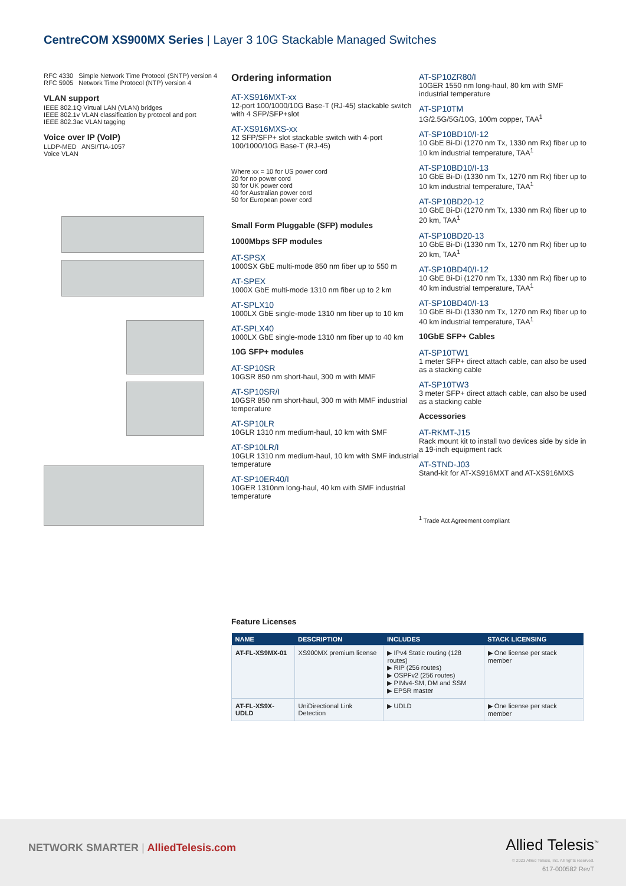CentreCOM XS900MX Series | Layer 3 10G Stackable Managed Switches
RFC 4330 Simple Network Time Protocol (SNTP) version 4
RFC 5905 Network Time Protocol (NTP) version 4
VLAN support
IEEE 802.1Q Virtual LAN (VLAN) bridges
IEEE 802.1v VLAN classification by protocol and port
IEEE 802.3ac VLAN tagging
Voice over IP (VoIP)
LLDP-MED ANSI/TIA-1057
Voice VLAN
Ordering information
AT-XS916MXT-xx
12-port 100/1000/10G Base-T (RJ-45) stackable switch with 4 SFP/SFP+slot
AT-XS916MXS-xx
12 SFP/SFP+ slot stackable switch with 4-port 100/1000/10G Base-T (RJ-45)
Where xx = 10 for US power cord
20 for no power cord
30 for UK power cord
40 for Australian power cord
50 for European power cord
Small Form Pluggable (SFP) modules
1000Mbps SFP modules
AT-SPSX
1000SX GbE multi-mode 850 nm fiber up to 550 m
AT-SPEX
1000X GbE multi-mode 1310 nm fiber up to 2 km
AT-SPLX10
1000LX GbE single-mode 1310 nm fiber up to 10 km
AT-SPLX40
1000LX GbE single-mode 1310 nm fiber up to 40 km
10G SFP+ modules
AT-SP10SR
10GSR 850 nm short-haul, 300 m with MMF
AT-SP10SR/I
10GSR 850 nm short-haul, 300 m with MMF industrial temperature
AT-SP10LR
10GLR 1310 nm medium-haul, 10 km with SMF
AT-SP10LR/I
10GLR 1310 nm medium-haul, 10 km with SMF industrial temperature
AT-SP10ER40/I
10GER 1310nm long-haul, 40 km with SMF industrial temperature
AT-SP10ZR80/I
10GER 1550 nm long-haul, 80 km with SMF industrial temperature
AT-SP10TM
1G/2.5G/5G/10G, 100m copper, TAA<sup>1</sup>
AT-SP10BD10/I-12
10 GbE Bi-Di (1270 nm Tx, 1330 nm Rx) fiber up to 10 km industrial temperature, TAA<sup>1</sup>
AT-SP10BD10/I-13
10 GbE Bi-Di (1330 nm Tx, 1270 nm Rx) fiber up to 10 km industrial temperature, TAA<sup>1</sup>
AT-SP10BD20-12
10 GbE Bi-Di (1270 nm Tx, 1330 nm Rx) fiber up to 20 km, TAA<sup>1</sup>
AT-SP10BD20-13
10 GbE Bi-Di (1330 nm Tx, 1270 nm Rx) fiber up to 20 km, TAA<sup>1</sup>
AT-SP10BD40/I-12
10 GbE Bi-Di (1270 nm Tx, 1330 nm Rx) fiber up to 40 km industrial temperature, TAA<sup>1</sup>
AT-SP10BD40/I-13
10 GbE Bi-Di (1330 nm Tx, 1270 nm Rx) fiber up to 40 km industrial temperature, TAA<sup>1</sup>
10GbE SFP+ Cables
AT-SP10TW1
1 meter SFP+ direct attach cable, can also be used as a stacking cable
AT-SP10TW3
3 meter SFP+ direct attach cable, can also be used as a stacking cable
Accessories
AT-RKMT-J15
Rack mount kit to install two devices side by side in a 19-inch equipment rack
AT-STND-J03
Stand-kit for AT-XS916MXT and AT-XS916MXS
<sup>1</sup> Trade Act Agreement compliant
Feature Licenses
| NAME | DESCRIPTION | INCLUDES | STACK LICENSING |
| --- | --- | --- | --- |
| AT-FL-XS9MX-01 | XS900MX premium license | ▶ IPv4 Static routing (128 routes) ▶ RIP (256 routes) ▶ OSPFv2 (256 routes) ▶ PIMv4-SM, DM and SSM ▶ EPSR master | ▶ One license per stack member |
| AT-FL-XS9X-UDLD | UniDirectional Link Detection | ▶ UDLD | ▶ One license per stack member |
NETWORK SMARTER | AlliedTelesis.com
Allied Telesis<sup>™</sup>
© 2023 Allied Telesis, Inc. All rights reserved.
617-000582 RevT